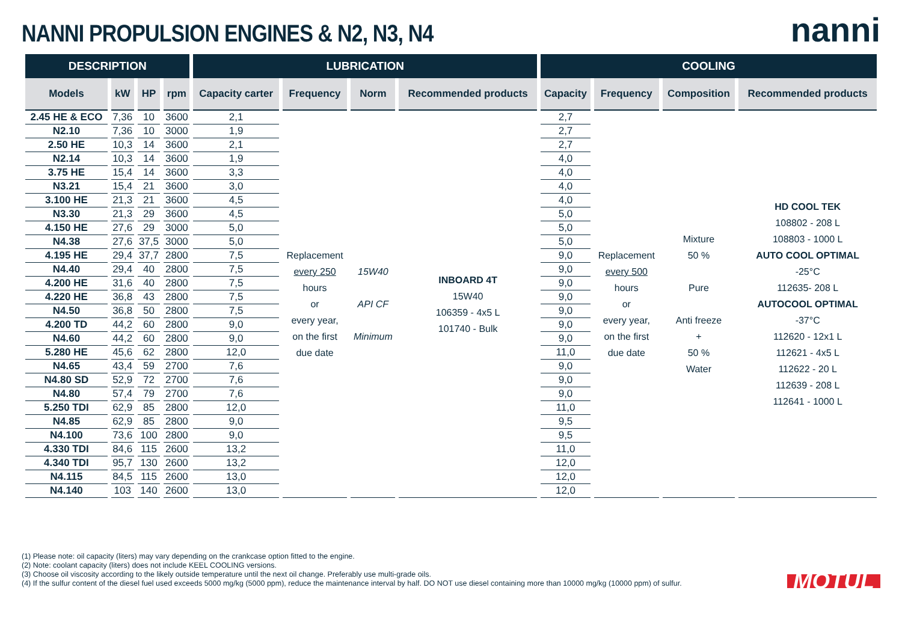NANNI PROPULSION ENGINES & N2, N3, N4
nanni
| DESCRIPTION | | | | LUBRICATION | | | | COOLING | | | |
| --- | --- | --- | --- | --- | --- | --- | --- | --- | --- | --- | --- |
| Models | kW | HP | rpm | Capacity carter | Frequency | Norm | Recommended products | Capacity | Frequency | Composition | Recommended products |
| 2.45 HE & ECO | 7,36 | 10 | 3600 | 2,1 | Replacement every 250 hours or every year, on the first due date | 15W40 API CF Minimum | INBOARD 4T 15W40 106359 - 4x5 L 101740 - Bulk | 2,7 | Replacement every 500 hours or every year, on the first due date | Mixture 50 % Pure Anti freeze + 50 % Water | HD COOL TEK 108802 - 208 L 108803 - 1000 L AUTO COOL OPTIMAL -25°C 112635- 208 L AUTOCOOL OPTIMAL -37°C 112620 - 12x1 L 112621 - 4x5 L 112622 - 20 L 112639 - 208 L 112641 - 1000 L |
| N2.10 | 7,36 | 10 | 3000 | 1,9 | | | | 2,7 | | | |
| 2.50 HE | 10,3 | 14 | 3600 | 2,1 | | | | 2,7 | | | |
| N2.14 | 10,3 | 14 | 3600 | 1,9 | | | | 4,0 | | | |
| 3.75 HE | 15,4 | 14 | 3600 | 3,3 | | | | 4,0 | | | |
| N3.21 | 15,4 | 21 | 3600 | 3,0 | | | | 4,0 | | | |
| 3.100 HE | 21,3 | 21 | 3600 | 4,5 | | | | 4,0 | | | |
| N3.30 | 21,3 | 29 | 3600 | 4,5 | | | | 5,0 | | | |
| 4.150 HE | 27,6 | 29 | 3000 | 5,0 | | | | 5,0 | | | |
| N4.38 | 27,6 | 37,5 | 3000 | 5,0 | | | | 5,0 | | | |
| 4.195 HE | 29,4 | 37,7 | 2800 | 7,5 | | | | 9,0 | | | |
| N4.40 | 29,4 | 40 | 2800 | 7,5 | | | | 9,0 | | | |
| 4.200 HE | 31,6 | 40 | 2800 | 7,5 | | | | 9,0 | | | |
| 4.220 HE | 36,8 | 43 | 2800 | 7,5 | | | | 9,0 | | | |
| N4.50 | 36,8 | 50 | 2800 | 7,5 | | | | 9,0 | | | |
| 4.200 TD | 44,2 | 60 | 2800 | 9,0 | | | | 9,0 | | | |
| N4.60 | 44,2 | 60 | 2800 | 9,0 | | | | 9,0 | | | |
| 5.280 HE | 45,6 | 62 | 2800 | 12,0 | | | | 11,0 | | | |
| N4.65 | 43,4 | 59 | 2700 | 7,6 | | | | 9,0 | | | |
| N4.80 SD | 52,9 | 72 | 2700 | 7,6 | | | | 9,0 | | | |
| N4.80 | 57,4 | 79 | 2700 | 7,6 | | | | 9,0 | | | |
| 5.250 TDI | 62,9 | 85 | 2800 | 12,0 | | | | 11,0 | | | |
| N4.85 | 62,9 | 85 | 2800 | 9,0 | | | | 9,5 | | | |
| N4.100 | 73,6 | 100 | 2800 | 9,0 | | | | 9,5 | | | |
| 4.330 TDI | 84,6 | 115 | 2600 | 13,2 | | | | 11,0 | | | |
| 4.340 TDI | 95,7 | 130 | 2600 | 13,2 | | | | 12,0 | | | |
| N4.115 | 84,5 | 115 | 2600 | 13,0 | | | | 12,0 | | | |
| N4.140 | 103 | 140 | 2600 | 13,0 | | | | 12,0 | | | |
(1) Please note: oil capacity (liters) may vary depending on the crankcase option fitted to the engine.
(2) Note: coolant capacity (liters) does not include KEEL COOLING versions.
(3) Choose oil viscosity according to the likely outside temperature until the next oil change. Preferably use multi-grade oils.
(4) If the sulfur content of the diesel fuel used exceeds 5000 mg/kg (5000 ppm), reduce the maintenance interval by half. DO NOT use diesel containing more than 10000 mg/kg (10000 ppm) of sulfur.
MOTUL